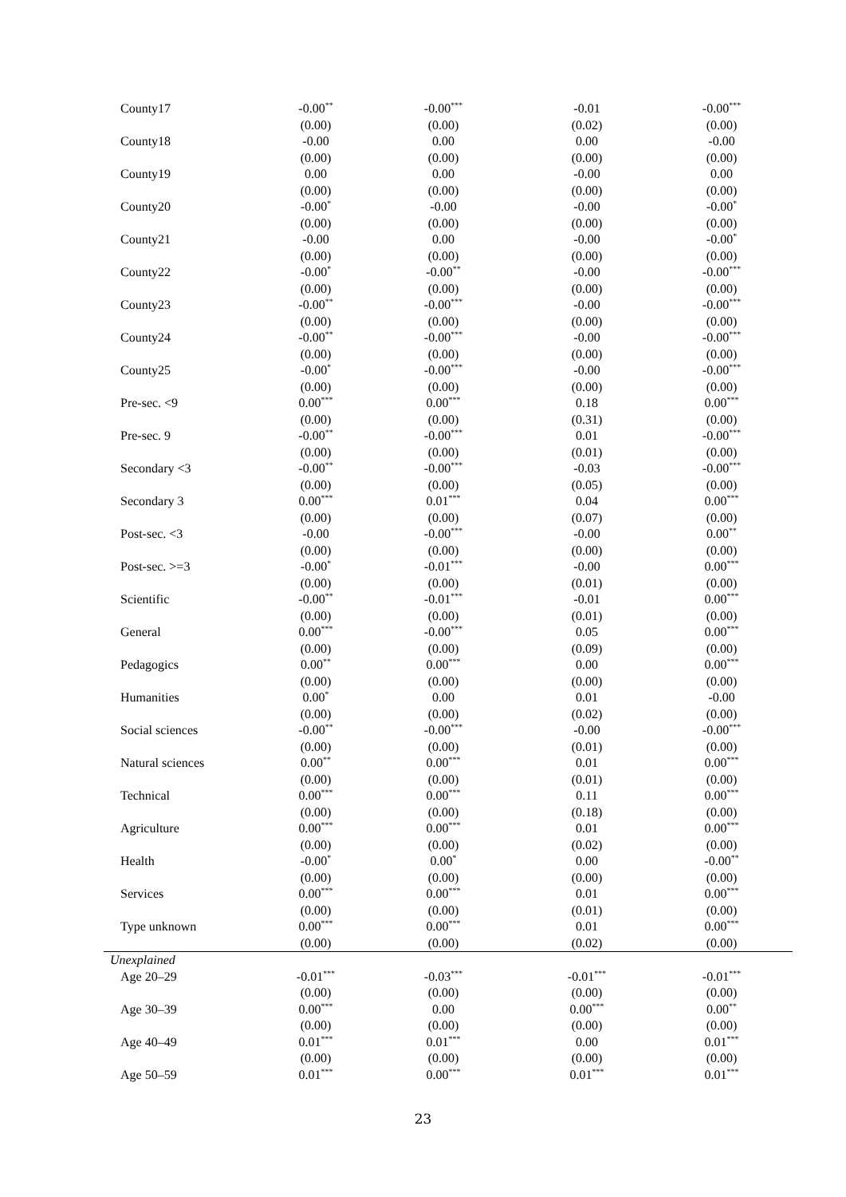| County17 | -0.00<sup>**</sup> | -0.00<sup>***</sup> | -0.01 | -0.00<sup>***</sup> |
| | (0.00) | (0.00) | (0.02) | (0.00) |
| County18 | -0.00 | 0.00 | 0.00 | -0.00 |
| | (0.00) | (0.00) | (0.00) | (0.00) |
| County19 | 0.00 | 0.00 | -0.00 | 0.00 |
| | (0.00) | (0.00) | (0.00) | (0.00) |
| County20 | -0.00<sup>*</sup> | -0.00 | -0.00 | -0.00<sup>*</sup> |
| | (0.00) | (0.00) | (0.00) | (0.00) |
| County21 | -0.00 | 0.00 | -0.00 | -0.00<sup>*</sup> |
| | (0.00) | (0.00) | (0.00) | (0.00) |
| County22 | -0.00<sup>*</sup> | -0.00<sup>**</sup> | -0.00 | -0.00<sup>***</sup> |
| | (0.00) | (0.00) | (0.00) | (0.00) |
| County23 | -0.00<sup>**</sup> | -0.00<sup>***</sup> | -0.00 | -0.00<sup>***</sup> |
| | (0.00) | (0.00) | (0.00) | (0.00) |
| County24 | -0.00<sup>**</sup> | -0.00<sup>***</sup> | -0.00 | -0.00<sup>***</sup> |
| | (0.00) | (0.00) | (0.00) | (0.00) |
| County25 | -0.00<sup>*</sup> | -0.00<sup>***</sup> | -0.00 | -0.00<sup>***</sup> |
| | (0.00) | (0.00) | (0.00) | (0.00) |
| Pre-sec. <9 | 0.00<sup>***</sup> | 0.00<sup>***</sup> | 0.18 | 0.00<sup>***</sup> |
| | (0.00) | (0.00) | (0.31) | (0.00) |
| Pre-sec. 9 | -0.00<sup>**</sup> | -0.00<sup>***</sup> | 0.01 | -0.00<sup>***</sup> |
| | (0.00) | (0.00) | (0.01) | (0.00) |
| Secondary <3 | -0.00<sup>**</sup> | -0.00<sup>***</sup> | -0.03 | -0.00<sup>***</sup> |
| | (0.00) | (0.00) | (0.05) | (0.00) |
| Secondary 3 | 0.00<sup>***</sup> | 0.01<sup>***</sup> | 0.04 | 0.00<sup>***</sup> |
| | (0.00) | (0.00) | (0.07) | (0.00) |
| Post-sec. <3 | -0.00 | -0.00<sup>***</sup> | -0.00 | 0.00<sup>**</sup> |
| | (0.00) | (0.00) | (0.00) | (0.00) |
| Post-sec. >=3 | -0.00<sup>*</sup> | -0.01<sup>***</sup> | -0.00 | 0.00<sup>***</sup> |
| | (0.00) | (0.00) | (0.01) | (0.00) |
| Scientific | -0.00<sup>**</sup> | -0.01<sup>***</sup> | -0.01 | 0.00<sup>***</sup> |
| | (0.00) | (0.00) | (0.01) | (0.00) |
| General | 0.00<sup>***</sup> | -0.00<sup>***</sup> | 0.05 | 0.00<sup>***</sup> |
| | (0.00) | (0.00) | (0.09) | (0.00) |
| Pedagogics | 0.00<sup>**</sup> | 0.00<sup>***</sup> | 0.00 | 0.00<sup>***</sup> |
| | (0.00) | (0.00) | (0.00) | (0.00) |
| Humanities | 0.00<sup>*</sup> | 0.00 | 0.01 | -0.00 |
| | (0.00) | (0.00) | (0.02) | (0.00) |
| Social sciences | -0.00<sup>**</sup> | -0.00<sup>***</sup> | -0.00 | -0.00<sup>***</sup> |
| | (0.00) | (0.00) | (0.01) | (0.00) |
| Natural sciences | 0.00<sup>**</sup> | 0.00<sup>***</sup> | 0.01 | 0.00<sup>***</sup> |
| | (0.00) | (0.00) | (0.01) | (0.00) |
| Technical | 0.00<sup>***</sup> | 0.00<sup>***</sup> | 0.11 | 0.00<sup>***</sup> |
| | (0.00) | (0.00) | (0.18) | (0.00) |
| Agriculture | 0.00<sup>***</sup> | 0.00<sup>***</sup> | 0.01 | 0.00<sup>***</sup> |
| | (0.00) | (0.00) | (0.02) | (0.00) |
| Health | -0.00<sup>*</sup> | 0.00<sup>*</sup> | 0.00 | -0.00<sup>**</sup> |
| | (0.00) | (0.00) | (0.00) | (0.00) |
| Services | 0.00<sup>***</sup> | 0.00<sup>***</sup> | 0.01 | 0.00<sup>***</sup> |
| | (0.00) | (0.00) | (0.01) | (0.00) |
| Type unknown | 0.00<sup>***</sup> | 0.00<sup>***</sup> | 0.01 | 0.00<sup>***</sup> |
| | (0.00) | (0.00) | (0.02) | (0.00) |
| Unexplained | | | | |
| Age 20–29 | -0.01<sup>***</sup> | -0.03<sup>***</sup> | -0.01<sup>***</sup> | -0.01<sup>***</sup> |
| | (0.00) | (0.00) | (0.00) | (0.00) |
| Age 30–39 | 0.00<sup>***</sup> | 0.00 | 0.00<sup>***</sup> | 0.00<sup>**</sup> |
| | (0.00) | (0.00) | (0.00) | (0.00) |
| Age 40–49 | 0.01<sup>***</sup> | 0.01<sup>***</sup> | 0.00 | 0.01<sup>***</sup> |
| | (0.00) | (0.00) | (0.00) | (0.00) |
| Age 50–59 | 0.01<sup>***</sup> | 0.00<sup>***</sup> | 0.01<sup>***</sup> | 0.01<sup>***</sup> |
23